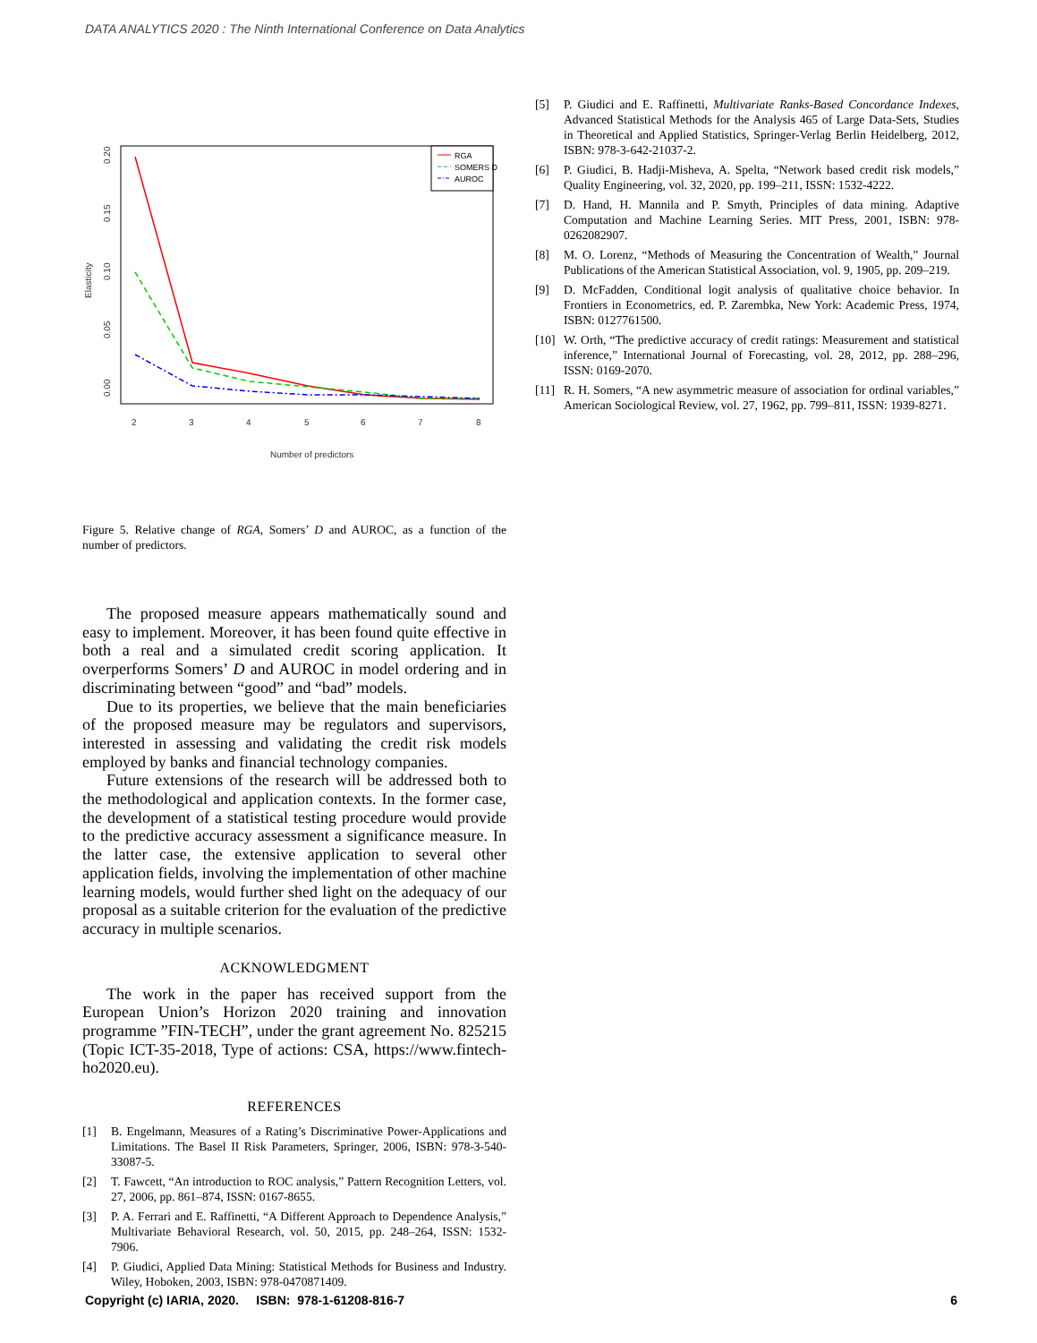DATA ANALYTICS 2020 : The Ninth International Conference on Data Analytics
0.00
0.05
0.10
0.15
0.20
Elasticity
2
3
4
5
6
7
8
Number of predictors
RGA
SOMERS D
AUROC
Figure 5. Relative change of RGA, Somers’ D and AUROC, as a function of the number of predictors.
The proposed measure appears mathematically sound and easy to implement. Moreover, it has been found quite effective in both a real and a simulated credit scoring application. It overperforms Somers’ D and AUROC in model ordering and in discriminating between “good” and “bad” models.
Due to its properties, we believe that the main beneficiaries of the proposed measure may be regulators and supervisors, interested in assessing and validating the credit risk models employed by banks and financial technology companies.
Future extensions of the research will be addressed both to the methodological and application contexts. In the former case, the development of a statistical testing procedure would provide to the predictive accuracy assessment a significance measure. In the latter case, the extensive application to several other application fields, involving the implementation of other machine learning models, would further shed light on the adequacy of our proposal as a suitable criterion for the evaluation of the predictive accuracy in multiple scenarios.
ACKNOWLEDGMENT
The work in the paper has received support from the European Union’s Horizon 2020 training and innovation programme ”FIN-TECH”, under the grant agreement No. 825215 (Topic ICT-35-2018, Type of actions: CSA, https://www.fintech-ho2020.eu).
REFERENCES
[1] B. Engelmann, Measures of a Rating’s Discriminative Power-Applications and Limitations. The Basel II Risk Parameters, Springer, 2006, ISBN: 978-3-540-33087-5.
[2] T. Fawcett, “An introduction to ROC analysis,” Pattern Recognition Letters, vol. 27, 2006, pp. 861–874, ISSN: 0167-8655.
[3] P. A. Ferrari and E. Raffinetti, “A Different Approach to Dependence Analysis,” Multivariate Behavioral Research, vol. 50, 2015, pp. 248–264, ISSN: 1532-7906.
[4] P. Giudici, Applied Data Mining: Statistical Methods for Business and Industry. Wiley, Hoboken, 2003, ISBN: 978-0470871409.
[5] P. Giudici and E. Raffinetti, Multivariate Ranks-Based Concordance Indexes, Advanced Statistical Methods for the Analysis 465 of Large Data-Sets, Studies in Theoretical and Applied Statistics, Springer-Verlag Berlin Heidelberg, 2012, ISBN: 978-3-642-21037-2.
[6] P. Giudici, B. Hadji-Misheva, A. Spelta, “Network based credit risk models,” Quality Engineering, vol. 32, 2020, pp. 199–211, ISSN: 1532-4222.
[7] D. Hand, H. Mannila and P. Smyth, Principles of data mining. Adaptive Computation and Machine Learning Series. MIT Press, 2001, ISBN: 978-0262082907.
[8] M. O. Lorenz, “Methods of Measuring the Concentration of Wealth,” Journal Publications of the American Statistical Association, vol. 9, 1905, pp. 209–219.
[9] D. McFadden, Conditional logit analysis of qualitative choice behavior. In Frontiers in Econometrics, ed. P. Zarembka, New York: Academic Press, 1974, ISBN: 0127761500.
[10] W. Orth, “The predictive accuracy of credit ratings: Measurement and statistical inference,” International Journal of Forecasting, vol. 28, 2012, pp. 288–296, ISSN: 0169-2070.
[11] R. H. Somers, “A new asymmetric measure of association for ordinal variables,” American Sociological Review, vol. 27, 1962, pp. 799–811, ISSN: 1939-8271.
Copyright (c) IARIA, 2020. ISBN: 978-1-61208-816-7 6